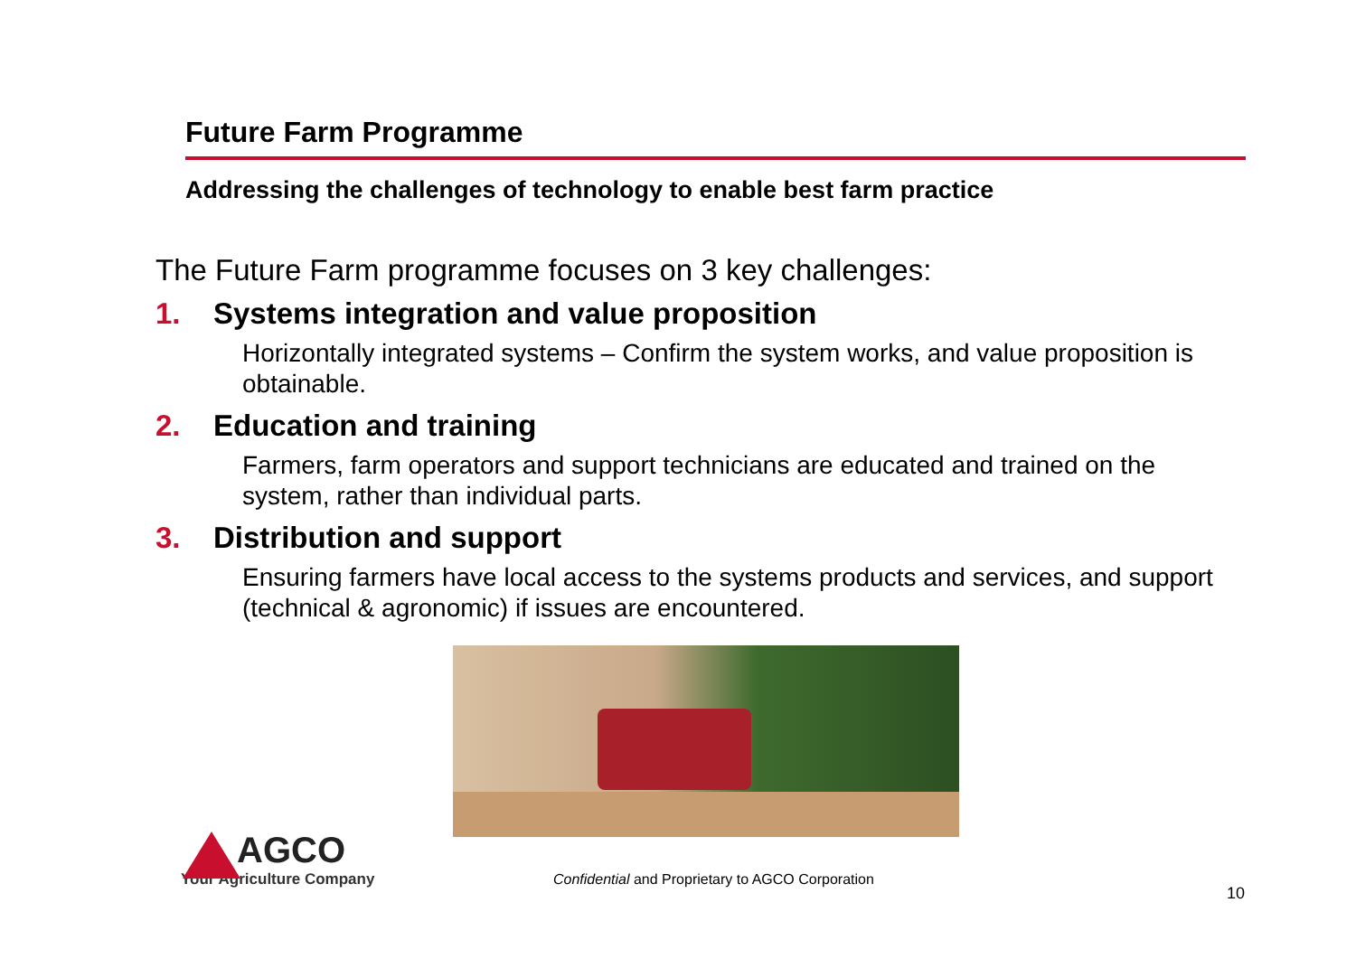Future Farm Programme
Addressing the challenges of technology to enable best farm practice
The Future Farm programme focuses on 3 key challenges:
1. Systems integration and value proposition
Horizontally integrated systems – Confirm the system works, and value proposition is obtainable.
2. Education and training
Farmers, farm operators and support technicians are educated and trained on the system, rather than individual parts.
3. Distribution and support
Ensuring farmers have local access to the systems products and services, and support (technical & agronomic) if issues are encountered.
AGCO
Your Agriculture Company
Confidential and Proprietary to AGCO Corporation
10